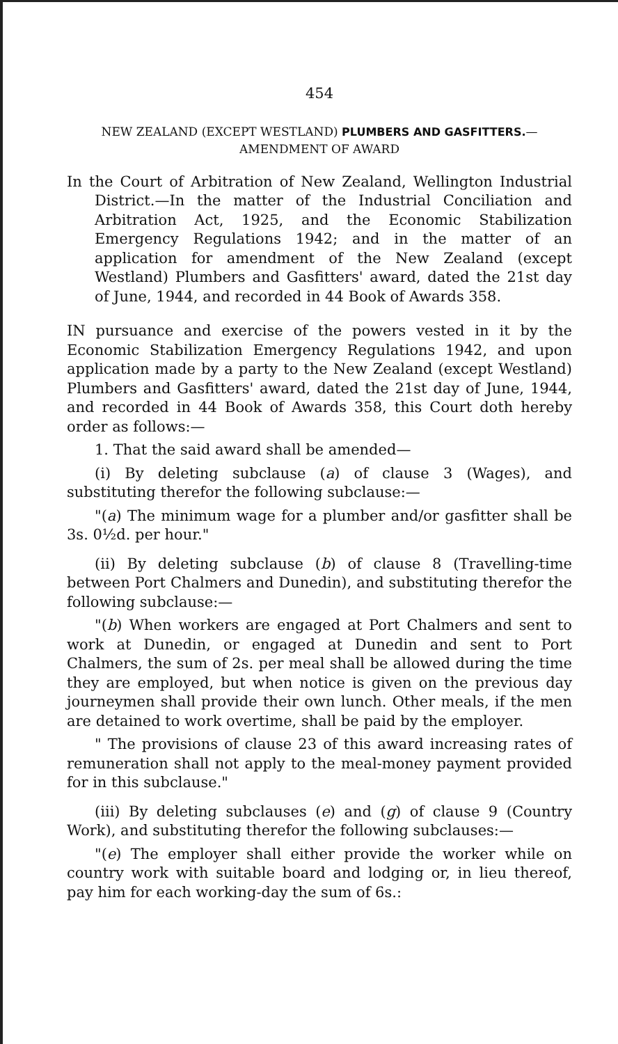454
NEW ZEALAND (EXCEPT WESTLAND) PLUMBERS AND GASFITTERS.—AMENDMENT OF AWARD
In the Court of Arbitration of New Zealand, Wellington Industrial District.—In the matter of the Industrial Conciliation and Arbitration Act, 1925, and the Economic Stabilization Emergency Regulations 1942; and in the matter of an application for amendment of the New Zealand (except Westland) Plumbers and Gasfitters' award, dated the 21st day of June, 1944, and recorded in 44 Book of Awards 358.
IN pursuance and exercise of the powers vested in it by the Economic Stabilization Emergency Regulations 1942, and upon application made by a party to the New Zealand (except Westland) Plumbers and Gasfitters' award, dated the 21st day of June, 1944, and recorded in 44 Book of Awards 358, this Court doth hereby order as follows:—
1. That the said award shall be amended—
(i) By deleting subclause (a) of clause 3 (Wages), and substituting therefor the following subclause:—
"(a) The minimum wage for a plumber and/or gasfitter shall be 3s. 0½d. per hour."
(ii) By deleting subclause (b) of clause 8 (Travelling-time between Port Chalmers and Dunedin), and substituting therefor the following subclause:—
"(b) When workers are engaged at Port Chalmers and sent to work at Dunedin, or engaged at Dunedin and sent to Port Chalmers, the sum of 2s. per meal shall be allowed during the time they are employed, but when notice is given on the previous day journeymen shall provide their own lunch. Other meals, if the men are detained to work overtime, shall be paid by the employer.
" The provisions of clause 23 of this award increasing rates of remuneration shall not apply to the meal-money payment provided for in this subclause."
(iii) By deleting subclauses (e) and (g) of clause 9 (Country Work), and substituting therefor the following subclauses:—
"(e) The employer shall either provide the worker while on country work with suitable board and lodging or, in lieu thereof, pay him for each working-day the sum of 6s.: